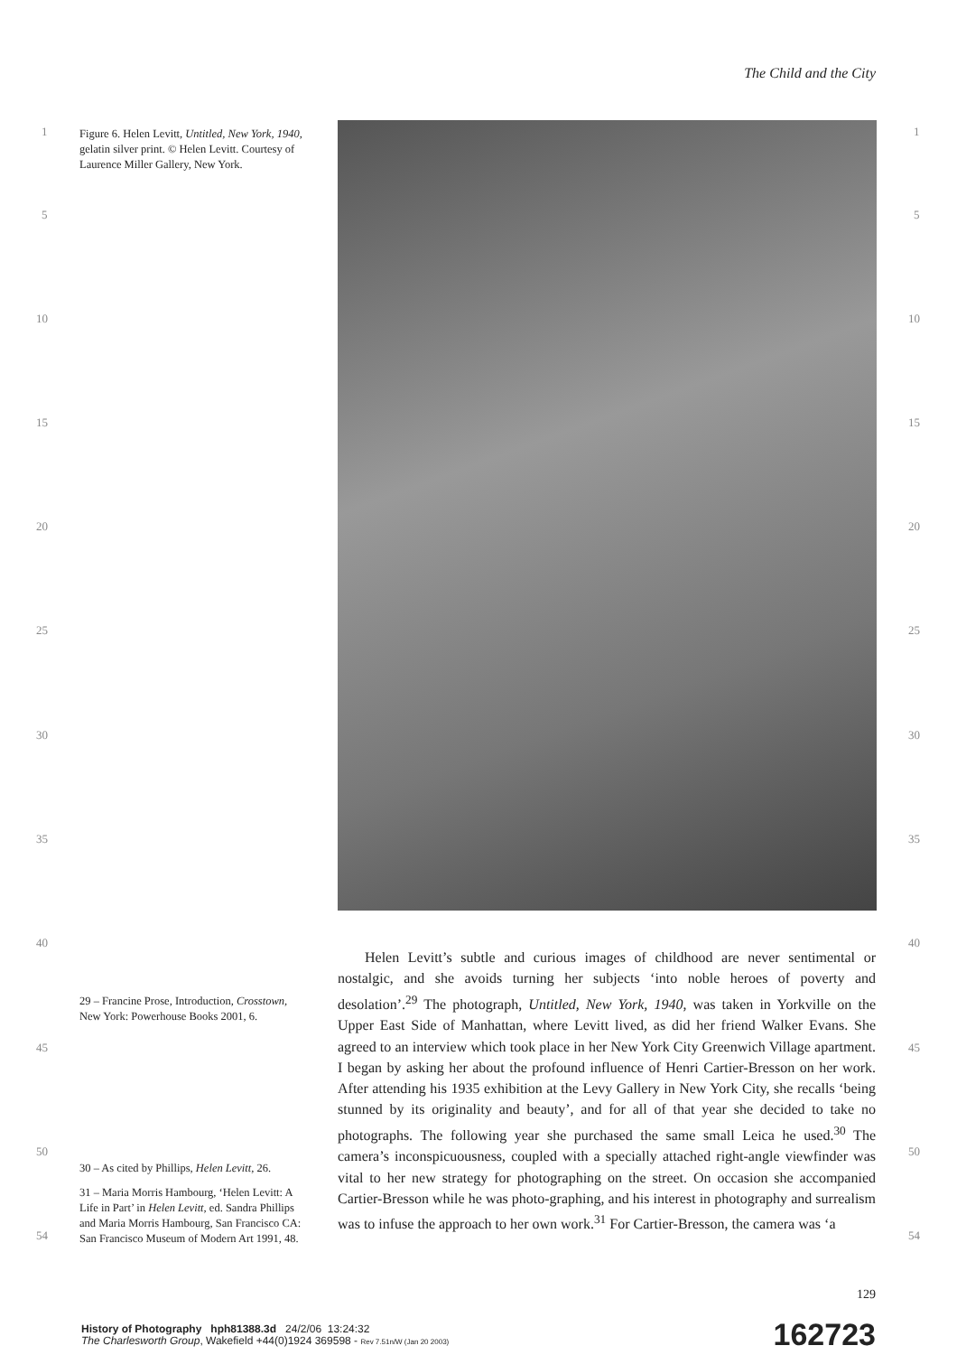The Child and the City
Figure 6. Helen Levitt, Untitled, New York, 1940, gelatin silver print. © Helen Levitt. Courtesy of Laurence Miller Gallery, New York.
1 1
5 5
10 10
15 15
20 20
25 25
30 30
35 35
40 40
45 45
50 50
54 54
29 – Francine Prose, Introduction, Crosstown, New York: Powerhouse Books 2001, 6.
30 – As cited by Phillips, Helen Levitt, 26.
31 – Maria Morris Hambourg, ‘Helen Levitt: A Life in Part’ in Helen Levitt, ed. Sandra Phillips and Maria Morris Hambourg, San Francisco CA: San Francisco Museum of Modern Art 1991, 48.
Helen Levitt’s subtle and curious images of childhood are never sentimental or nostalgic, and she avoids turning her subjects ‘into noble heroes of poverty and desolation’.<sup>29</sup> The photograph, Untitled, New York, 1940, was taken in Yorkville on the Upper East Side of Manhattan, where Levitt lived, as did her friend Walker Evans. She agreed to an interview which took place in her New York City Greenwich Village apartment. I began by asking her about the profound influence of Henri Cartier-Bresson on her work. After attending his 1935 exhibition at the Levy Gallery in New York City, she recalls ‘being stunned by its originality and beauty’, and for all of that year she decided to take no photographs. The following year she purchased the same small Leica he used.<sup>30</sup> The camera’s inconspicuousness, coupled with a specially attached right-angle viewfinder was vital to her new strategy for photographing on the street. On occasion she accompanied Cartier-Bresson while he was photo-graphing, and his interest in photography and surrealism was to infuse the approach to her own work.<sup>31</sup> For Cartier-Bresson, the camera was ‘a
129
History of Photography hph81388.3d 24/2/06 13:24:32
The Charlesworth Group, Wakefield +44(0)1924 369598 - Rev 7.51n/W (Jan 20 2003)
162723